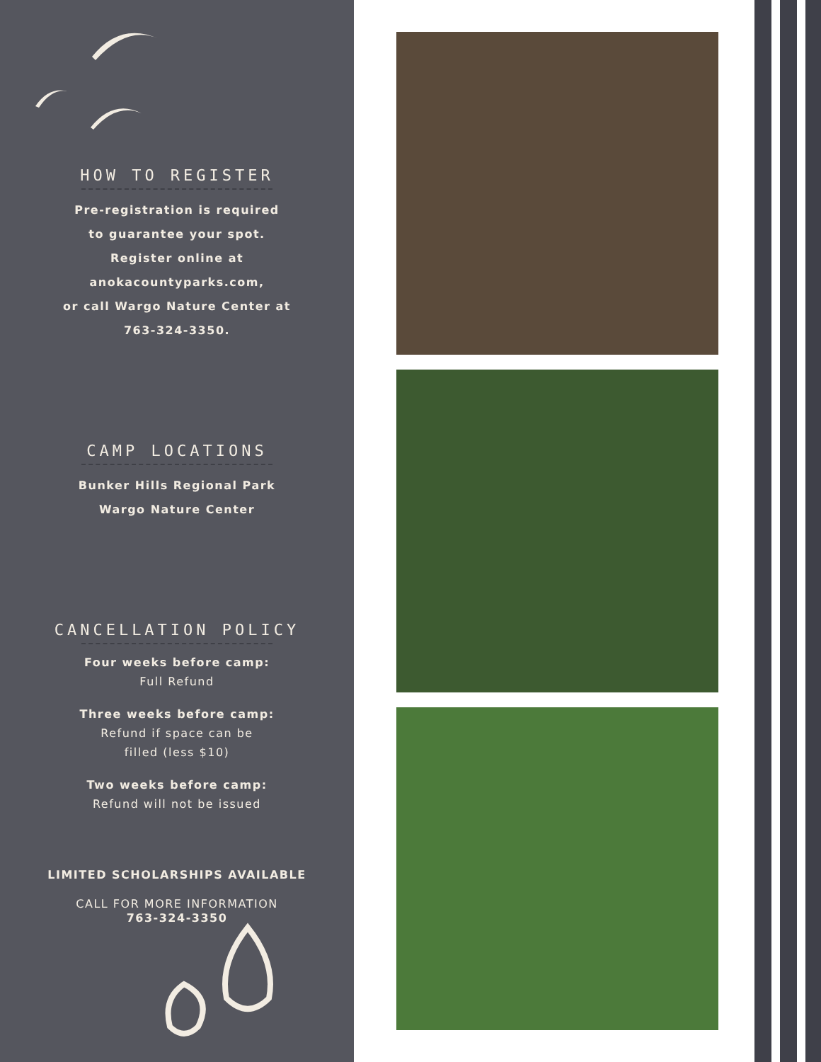HOW TO REGISTER
Pre-registration is required
to guarantee your spot.
Register online at
anokacountyparks.com,
or call Wargo Nature Center at
763-324-3350.
CAMP LOCATIONS
Bunker Hills Regional Park
Wargo Nature Center
CANCELLATION POLICY
Four weeks before camp:
Full Refund
Three weeks before camp:
Refund if space can be
filled (less $10)
Two weeks before camp:
Refund will not be issued
LIMITED SCHOLARSHIPS AVAILABLE
CALL FOR MORE INFORMATION
763-324-3350